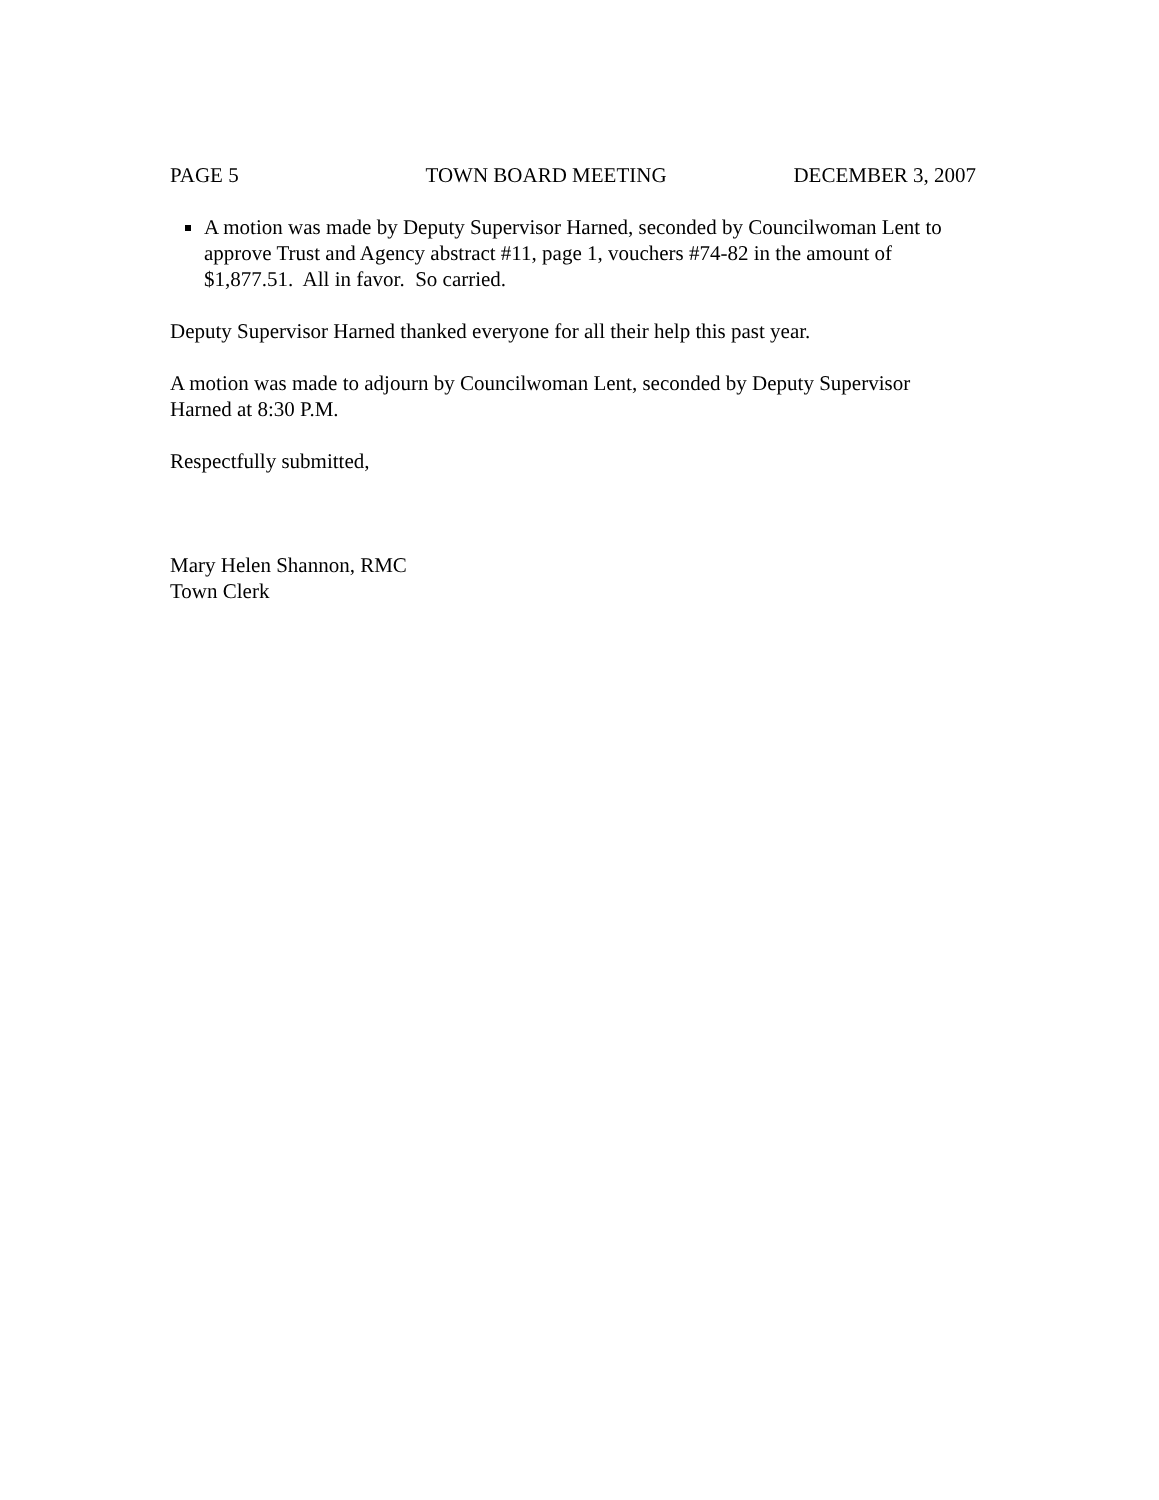PAGE 5 TOWN BOARD MEETING DECEMBER 3, 2007
A motion was made by Deputy Supervisor Harned, seconded by Councilwoman Lent to approve Trust and Agency abstract #11, page 1, vouchers #74-82 in the amount of $1,877.51. All in favor. So carried.
Deputy Supervisor Harned thanked everyone for all their help this past year.
A motion was made to adjourn by Councilwoman Lent, seconded by Deputy Supervisor Harned at 8:30 P.M.
Respectfully submitted,
Mary Helen Shannon, RMC
Town Clerk